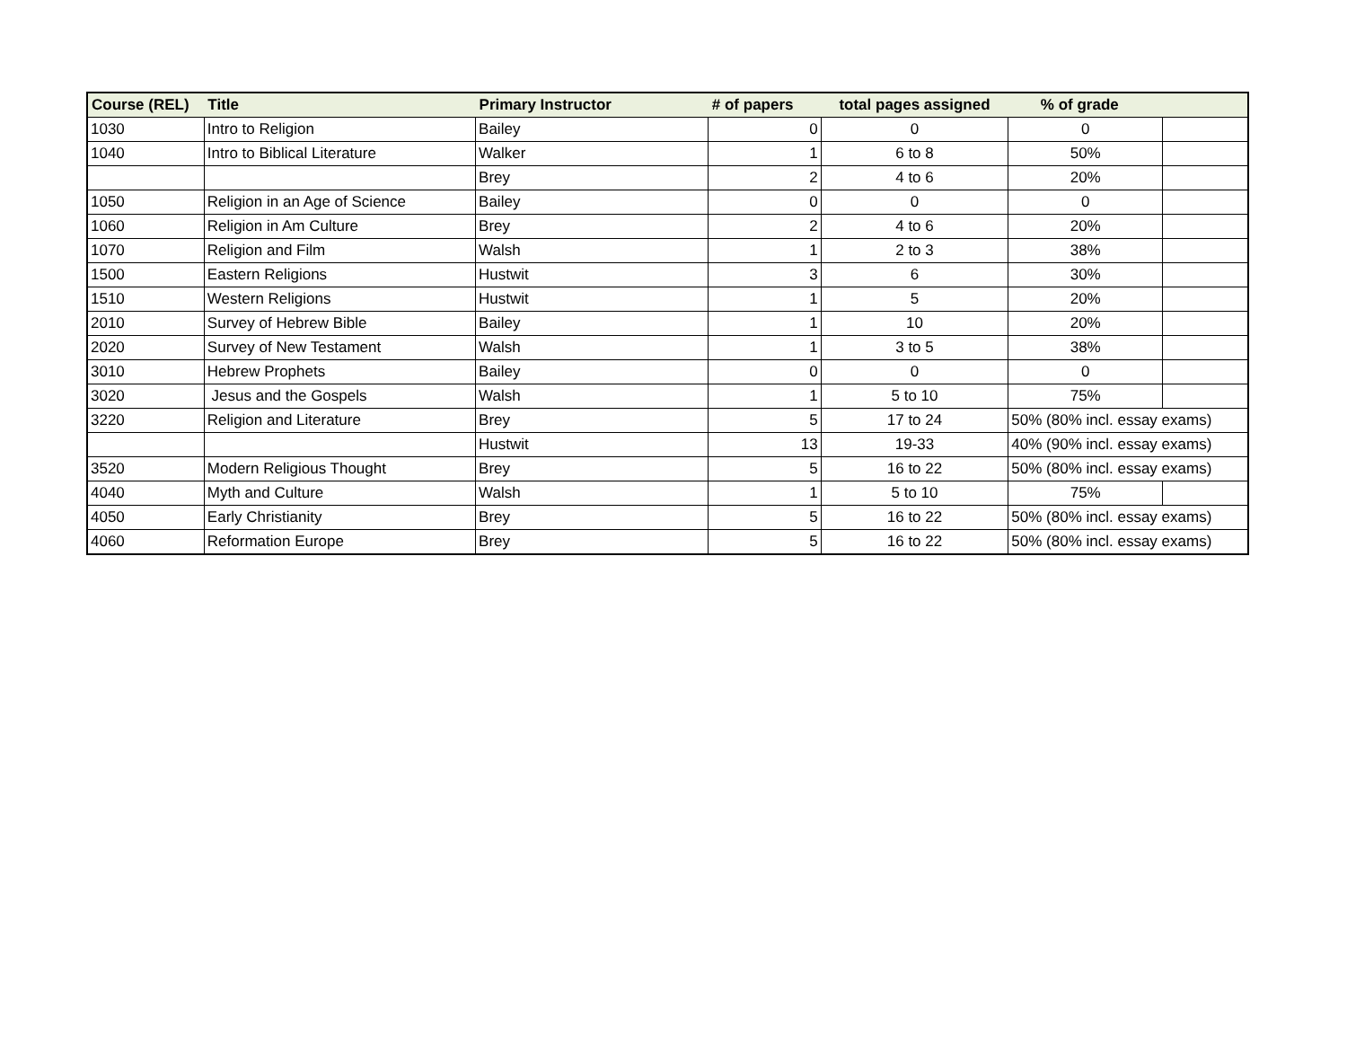| Course (REL) | Title | Primary Instructor | # of papers | total pages assigned | % of grade | |
| --- | --- | --- | --- | --- | --- | --- |
| 1030 | Intro to Religion | Bailey | 0 | 0 | 0 | |
| 1040 | Intro to Biblical Literature | Walker | 1 | 6 to 8 | 50% | |
| | | Brey | 2 | 4 to 6 | 20% | |
| 1050 | Religion in an Age of Science | Bailey | 0 | 0 | 0 | |
| 1060 | Religion in Am Culture | Brey | 2 | 4 to 6 | 20% | |
| 1070 | Religion and Film | Walsh | 1 | 2 to 3 | 38% | |
| 1500 | Eastern Religions | Hustwit | 3 | 6 | 30% | |
| 1510 | Western Religions | Hustwit | 1 | 5 | 20% | |
| 2010 | Survey of Hebrew Bible | Bailey | 1 | 10 | 20% | |
| 2020 | Survey of New Testament | Walsh | 1 | 3 to 5 | 38% | |
| 3010 | Hebrew Prophets | Bailey | 0 | 0 | 0 | |
| 3020 | Jesus and the Gospels | Walsh | 1 | 5 to 10 | 75% | |
| 3220 | Religion and Literature | Brey | 5 | 17 to 24 | 50% (80% incl. essay exams) | |
| | | Hustwit | 13 | 19-33 | 40% (90% incl. essay exams) | |
| 3520 | Modern Religious Thought | Brey | 5 | 16 to 22 | 50% (80% incl. essay exams) | |
| 4040 | Myth and Culture | Walsh | 1 | 5 to 10 | 75% | |
| 4050 | Early Christianity | Brey | 5 | 16 to 22 | 50% (80% incl. essay exams) | |
| 4060 | Reformation Europe | Brey | 5 | 16 to 22 | 50% (80% incl. essay exams) | |